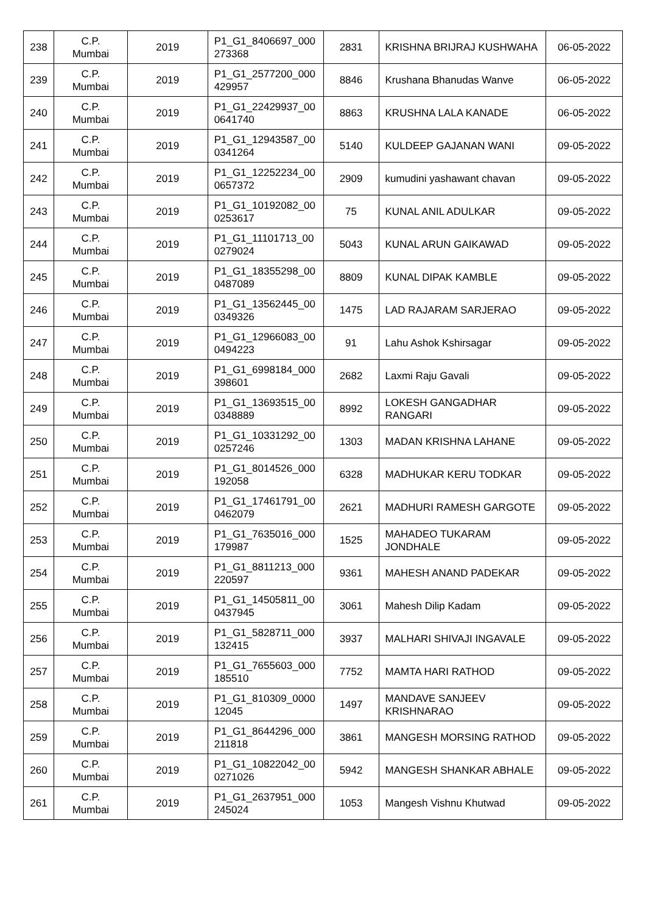| 238 | C.P. Mumbai | 2019 | P1_G1_8406697_000 273368 | 2831 | KRISHNA BRIJRAJ KUSHWAHA | 06-05-2022 |
| 239 | C.P. Mumbai | 2019 | P1_G1_2577200_000 429957 | 8846 | Krushana Bhanudas Wanve | 06-05-2022 |
| 240 | C.P. Mumbai | 2019 | P1_G1_22429937_00 0641740 | 8863 | KRUSHNA LALA KANADE | 06-05-2022 |
| 241 | C.P. Mumbai | 2019 | P1_G1_12943587_00 0341264 | 5140 | KULDEEP GAJANAN WANI | 09-05-2022 |
| 242 | C.P. Mumbai | 2019 | P1_G1_12252234_00 0657372 | 2909 | kumudini yashawant chavan | 09-05-2022 |
| 243 | C.P. Mumbai | 2019 | P1_G1_10192082_00 0253617 | 75 | KUNAL ANIL ADULKAR | 09-05-2022 |
| 244 | C.P. Mumbai | 2019 | P1_G1_11101713_00 0279024 | 5043 | KUNAL ARUN GAIKAWAD | 09-05-2022 |
| 245 | C.P. Mumbai | 2019 | P1_G1_18355298_00 0487089 | 8809 | KUNAL DIPAK KAMBLE | 09-05-2022 |
| 246 | C.P. Mumbai | 2019 | P1_G1_13562445_00 0349326 | 1475 | LAD RAJARAM SARJERAO | 09-05-2022 |
| 247 | C.P. Mumbai | 2019 | P1_G1_12966083_00 0494223 | 91 | Lahu Ashok Kshirsagar | 09-05-2022 |
| 248 | C.P. Mumbai | 2019 | P1_G1_6998184_000 398601 | 2682 | Laxmi Raju Gavali | 09-05-2022 |
| 249 | C.P. Mumbai | 2019 | P1_G1_13693515_00 0348889 | 8992 | LOKESH GANGADHAR RANGARI | 09-05-2022 |
| 250 | C.P. Mumbai | 2019 | P1_G1_10331292_00 0257246 | 1303 | MADAN KRISHNA LAHANE | 09-05-2022 |
| 251 | C.P. Mumbai | 2019 | P1_G1_8014526_000 192058 | 6328 | MADHUKAR KERU TODKAR | 09-05-2022 |
| 252 | C.P. Mumbai | 2019 | P1_G1_17461791_00 0462079 | 2621 | MADHURI RAMESH GARGOTE | 09-05-2022 |
| 253 | C.P. Mumbai | 2019 | P1_G1_7635016_000 179987 | 1525 | MAHADEO TUKARAM JONDHALE | 09-05-2022 |
| 254 | C.P. Mumbai | 2019 | P1_G1_8811213_000 220597 | 9361 | MAHESH ANAND PADEKAR | 09-05-2022 |
| 255 | C.P. Mumbai | 2019 | P1_G1_14505811_00 0437945 | 3061 | Mahesh Dilip Kadam | 09-05-2022 |
| 256 | C.P. Mumbai | 2019 | P1_G1_5828711_000 132415 | 3937 | MALHARI SHIVAJI INGAVALE | 09-05-2022 |
| 257 | C.P. Mumbai | 2019 | P1_G1_7655603_000 185510 | 7752 | MAMTA HARI RATHOD | 09-05-2022 |
| 258 | C.P. Mumbai | 2019 | P1_G1_810309_0000 12045 | 1497 | MANDAVE SANJEEV KRISHNARAO | 09-05-2022 |
| 259 | C.P. Mumbai | 2019 | P1_G1_8644296_000 211818 | 3861 | MANGESH MORSING RATHOD | 09-05-2022 |
| 260 | C.P. Mumbai | 2019 | P1_G1_10822042_00 0271026 | 5942 | MANGESH SHANKAR ABHALE | 09-05-2022 |
| 261 | C.P. Mumbai | 2019 | P1_G1_2637951_000 245024 | 1053 | Mangesh Vishnu Khutwad | 09-05-2022 |